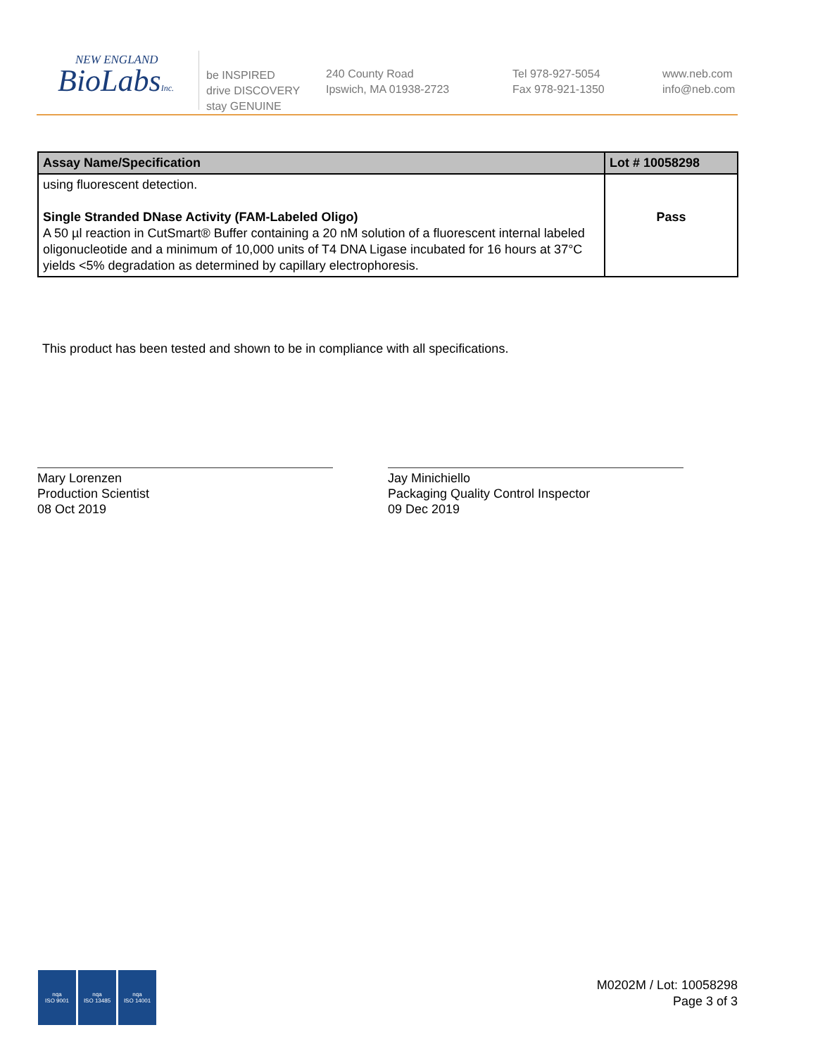NEW ENGLAND
BioLabsInc.
be INSPIRED
drive DISCOVERY
stay GENUINE
240 County Road
Ipswich, MA 01938-2723
Tel 978-927-5054
Fax 978-921-1350
www.neb.com
info@neb.com
| Assay Name/Specification | Lot # 10058298 |
| --- | --- |
| using fluorescent detection. Single Stranded DNase Activity (FAM-Labeled Oligo) A 50 µl reaction in CutSmart® Buffer containing a 20 nM solution of a fluorescent internal labeled oligonucleotide and a minimum of 10,000 units of T4 DNA Ligase incubated for 16 hours at 37°C yields <5% degradation as determined by capillary electrophoresis. | Pass |
This product has been tested and shown to be in compliance with all specifications.
Mary Lorenzen
Production Scientist
08 Oct 2019
Jay Minichiello
Packaging Quality Control Inspector
09 Dec 2019
nqa
ISO 9001
nqa
ISO 13485
nqa
ISO 14001
M0202M / Lot: 10058298
Page 3 of 3